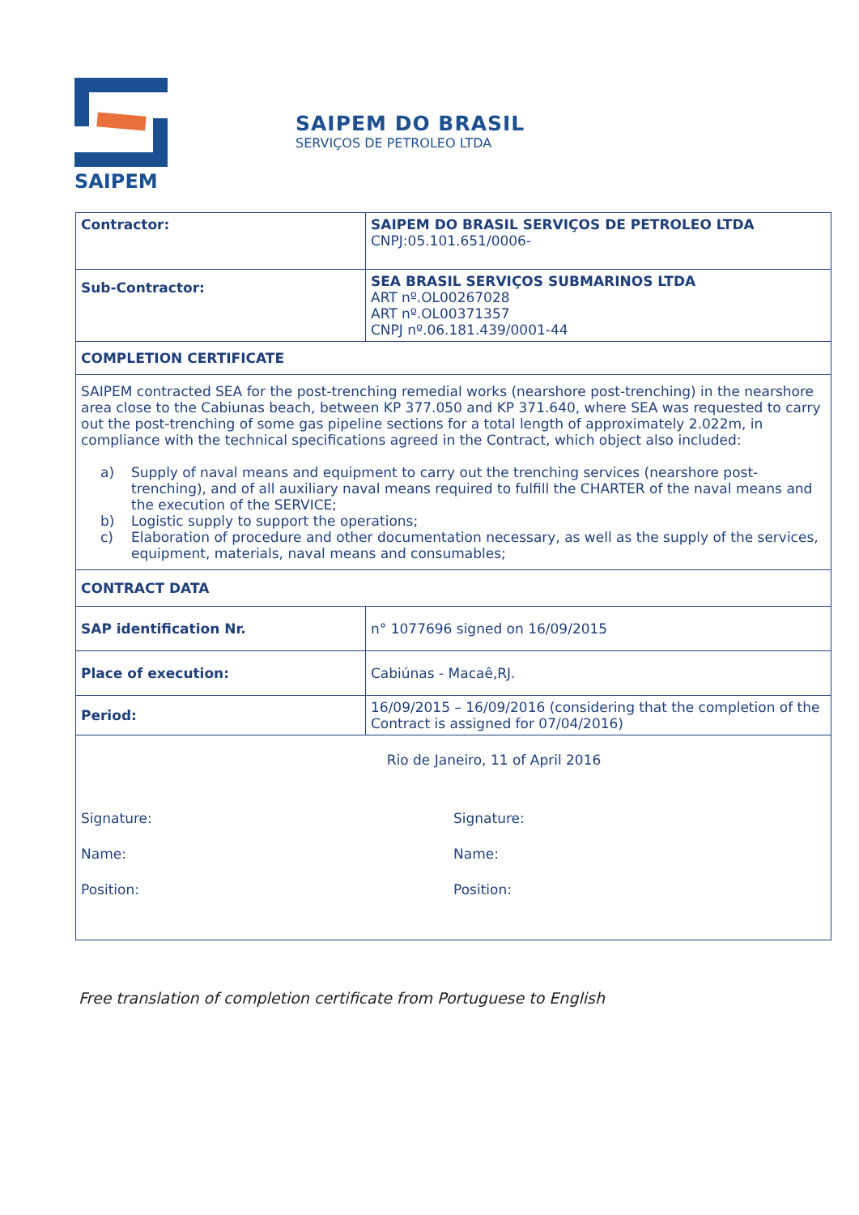SAIPEM
SAIPEM DO BRASIL
SERVIÇOS DE PETROLEO LTDA
| Contractor: | SAIPEM DO BRASIL SERVIÇOS DE PETROLEO LTDA CNPJ:05.101.651/0006- |
| Sub-Contractor: | SEA BRASIL SERVIÇOS SUBMARINOS LTDA ART nº.OL00267028 ART nº.OL00371357 CNPJ nº.06.181.439/0001-44 |
| COMPLETION CERTIFICATE | |
| SAIPEM contracted SEA for the post-trenching remedial works (nearshore post-trenching) in the nearshore area close to the Cabiunas beach, between KP 377.050 and KP 371.640, where SEA was requested to carry out the post-trenching of some gas pipeline sections for a total length of approximately 2.022m, in compliance with the technical specifications agreed in the Contract, which object also included: a) Supply of naval means and equipment to carry out the trenching services (nearshore post-trenching), and of all auxiliary naval means required to fulfill the CHARTER of the naval means and the execution of the SERVICE; b) Logistic supply to support the operations; c) Elaboration of procedure and other documentation necessary, as well as the supply of the services, equipment, materials, naval means and consumables; | |
| CONTRACT DATA | |
| SAP identification Nr. | n° 1077696 signed on 16/09/2015 |
| Place of execution: | Cabiúnas - Macaê,RJ. |
| Period: | 16/09/2015 – 16/09/2016 (considering that the completion of the Contract is assigned for 07/04/2016) |
| Rio de Janeiro, 11 of April 2016 Signature: Name: Position: Signature: Name: Position: | |
Free translation of completion certificate from Portuguese to English